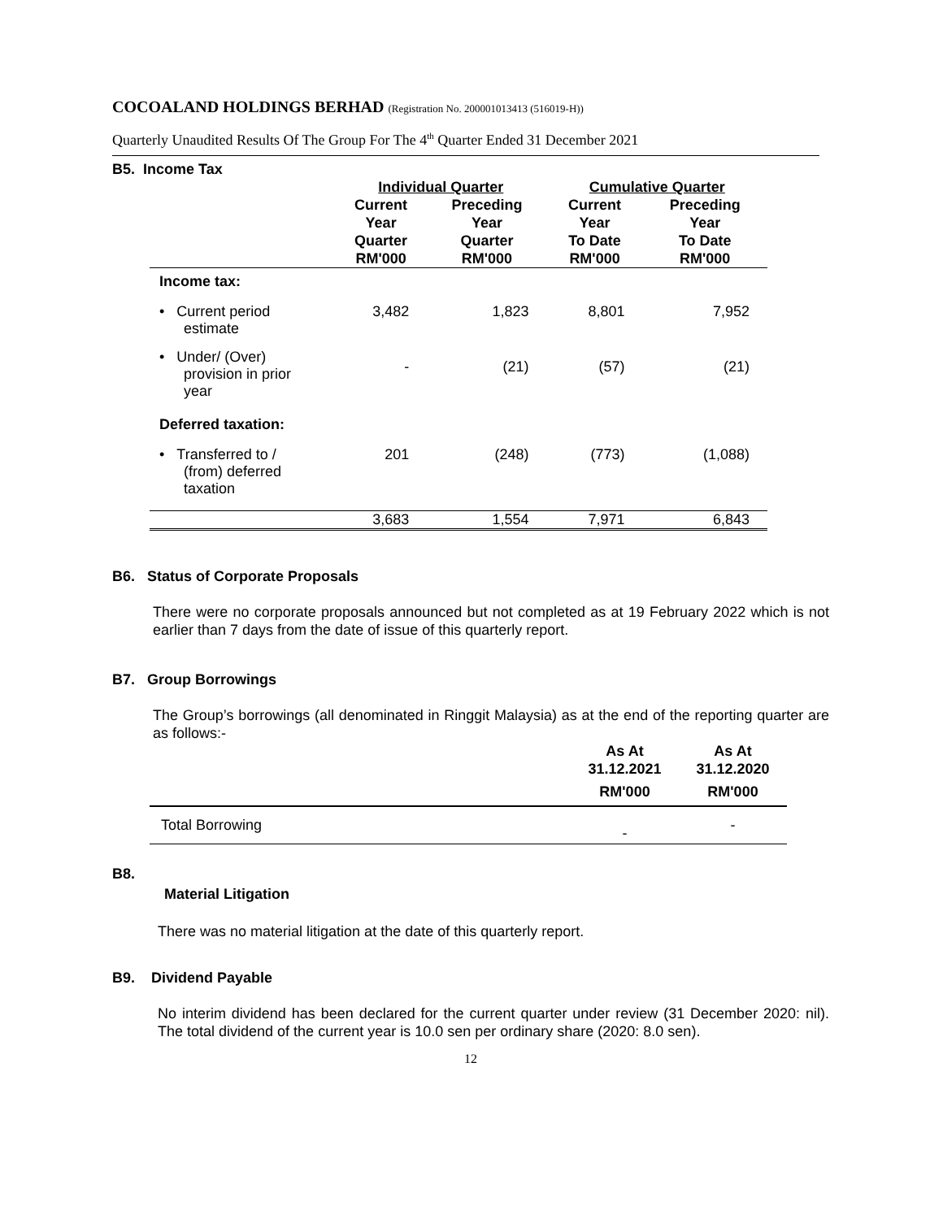COCOALAND HOLDINGS BERHAD (Registration No. 200001013413 (516019-H))
Quarterly Unaudited Results Of The Group For The 4<sup>th</sup> Quarter Ended 31 December 2021
B5. Income Tax
| | Individual Quarter | | Cumulative Quarter | |
| --- | --- | --- | --- | --- |
| | Current Year Quarter RM'000 | Preceding Year Quarter RM'000 | Current Year To Date RM'000 | Preceding Year To Date RM'000 |
| Income tax: | | | | |
| • Current period estimate | 3,482 | 1,823 | 8,801 | 7,952 |
| • Under/ (Over) provision in prior year | - | (21) | (57) | (21) |
| Deferred taxation: | | | | |
| • Transferred to / (from) deferred taxation | 201 | (248) | (773) | (1,088) |
| | 3,683 | 1,554 | 7,971 | 6,843 |
B6. Status of Corporate Proposals
There were no corporate proposals announced but not completed as at 19 February 2022 which is not earlier than 7 days from the date of issue of this quarterly report.
B7. Group Borrowings
The Group’s borrowings (all denominated in Ringgit Malaysia) as at the end of the reporting quarter are as follows:-
| | As At 31.12.2021 RM'000 | As At 31.12.2020 RM'000 |
| --- | --- | --- |
| Total Borrowing | - | - |
B8.
Material Litigation
There was no material litigation at the date of this quarterly report.
B9. Dividend Payable
No interim dividend has been declared for the current quarter under review (31 December 2020: nil). The total dividend of the current year is 10.0 sen per ordinary share (2020: 8.0 sen).
12